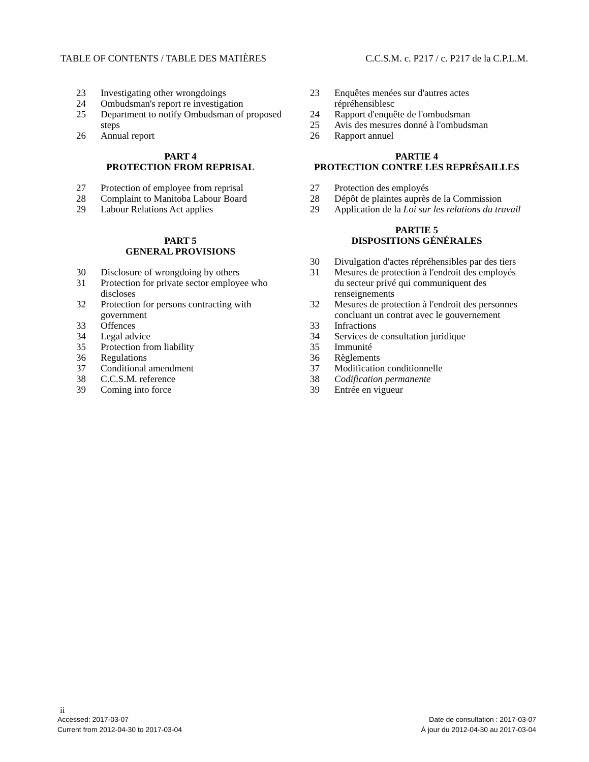TABLE OF CONTENTS / TABLE DES MATIÈRES C.C.S.M. c. P217 / c. P217 de la C.P.L.M.
23 Investigating other wrongdoings
24 Ombudsman's report re investigation
25 Department to notify Ombudsman of proposed steps
26 Annual report
PART 4
PROTECTION FROM REPRISAL
27 Protection of employee from reprisal
28 Complaint to Manitoba Labour Board
29 Labour Relations Act applies
PART 5
GENERAL PROVISIONS
30 Disclosure of wrongdoing by others
31 Protection for private sector employee who discloses
32 Protection for persons contracting with government
33 Offences
34 Legal advice
35 Protection from liability
36 Regulations
37 Conditional amendment
38 C.C.S.M. reference
39 Coming into force
23 Enquêtes menées sur d'autres actes répréhensiblesc
24 Rapport d'enquête de l'ombudsman
25 Avis des mesures donné à l'ombudsman
26 Rapport annuel
PARTIE 4
PROTECTION CONTRE LES REPRÉSAILLES
27 Protection des employés
28 Dépôt de plaintes auprès de la Commission
29 Application de la Loi sur les relations du travail
PARTIE 5
DISPOSITIONS GÉNÉRALES
30 Divulgation d'actes répréhensibles par des tiers
31 Mesures de protection à l'endroit des employés du secteur privé qui communiquent des renseignements
32 Mesures de protection à l'endroit des personnes concluant un contrat avec le gouvernement
33 Infractions
34 Services de consultation juridique
35 Immunité
36 Règlements
37 Modification conditionnelle
38 Codification permanente
39 Entrée en vigueur
ii
Accessed: 2017-03-07 Date de consultation : 2017-03-07
Current from 2012-04-30 to 2017-03-04 À jour du 2012-04-30 au 2017-03-04